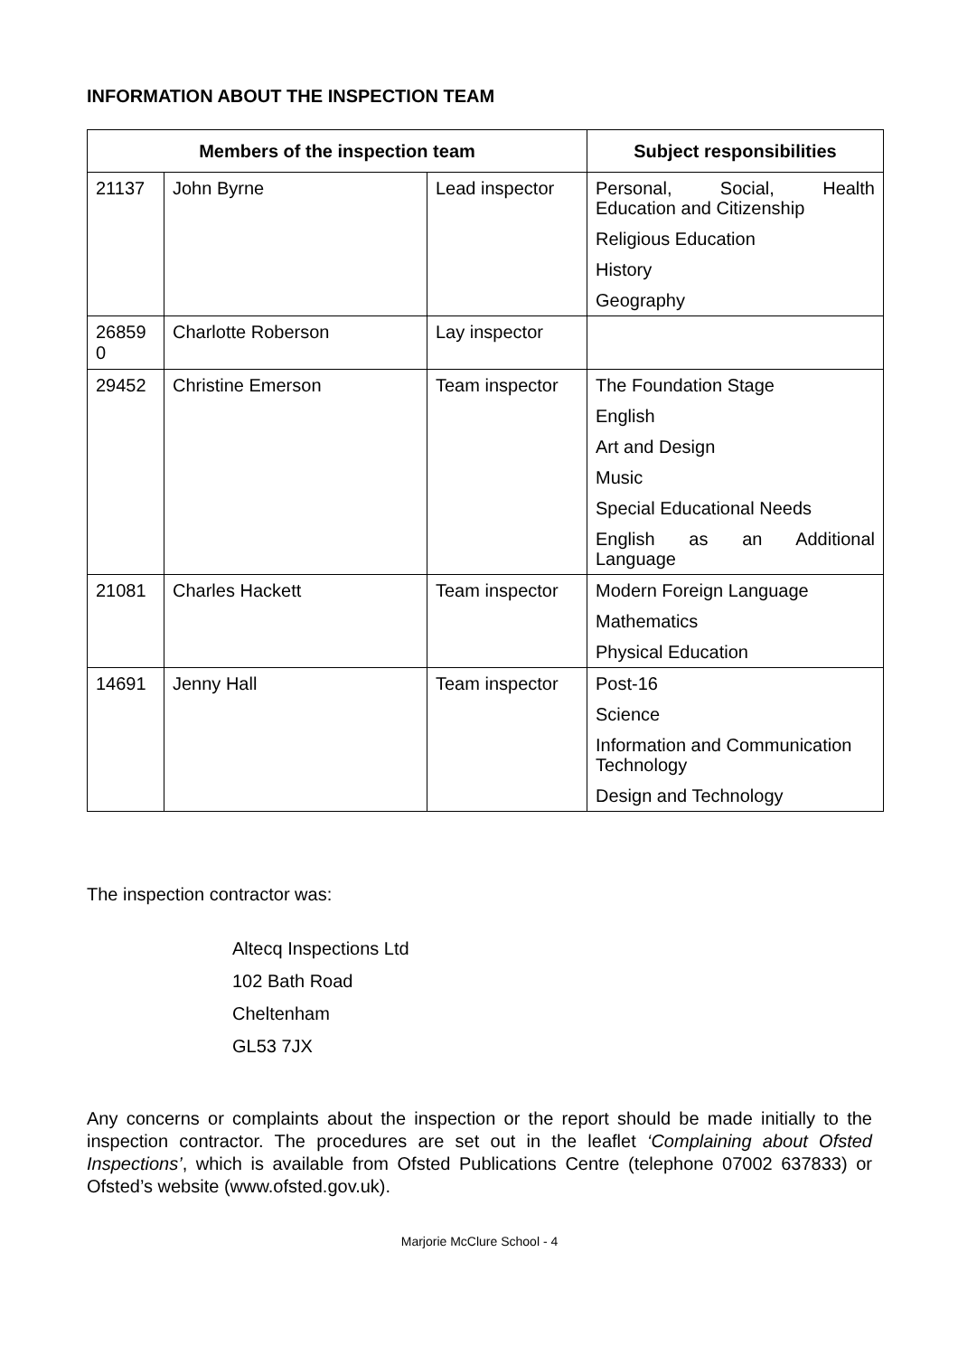INFORMATION ABOUT THE INSPECTION TEAM
| Members of the inspection team | | | Subject responsibilities |
| --- | --- | --- | --- |
| 21137 | John Byrne | Lead inspector | Personal, Social, Health Education and Citizenship Religious Education History Geography |
| 26859 0 | Charlotte Roberson | Lay inspector | |
| 29452 | Christine Emerson | Team inspector | The Foundation Stage English Art and Design Music Special Educational Needs English as an Additional Language |
| 21081 | Charles Hackett | Team inspector | Modern Foreign Language Mathematics Physical Education |
| 14691 | Jenny Hall | Team inspector | Post-16 Science Information and Communication Technology Design and Technology |
The inspection contractor was:
Altecq Inspections Ltd
102 Bath Road
Cheltenham
GL53 7JX
Any concerns or complaints about the inspection or the report should be made initially to the inspection contractor. The procedures are set out in the leaflet ‘Complaining about Ofsted Inspections’, which is available from Ofsted Publications Centre (telephone 07002 637833) or Ofsted’s website (www.ofsted.gov.uk).
Marjorie McClure School - 4